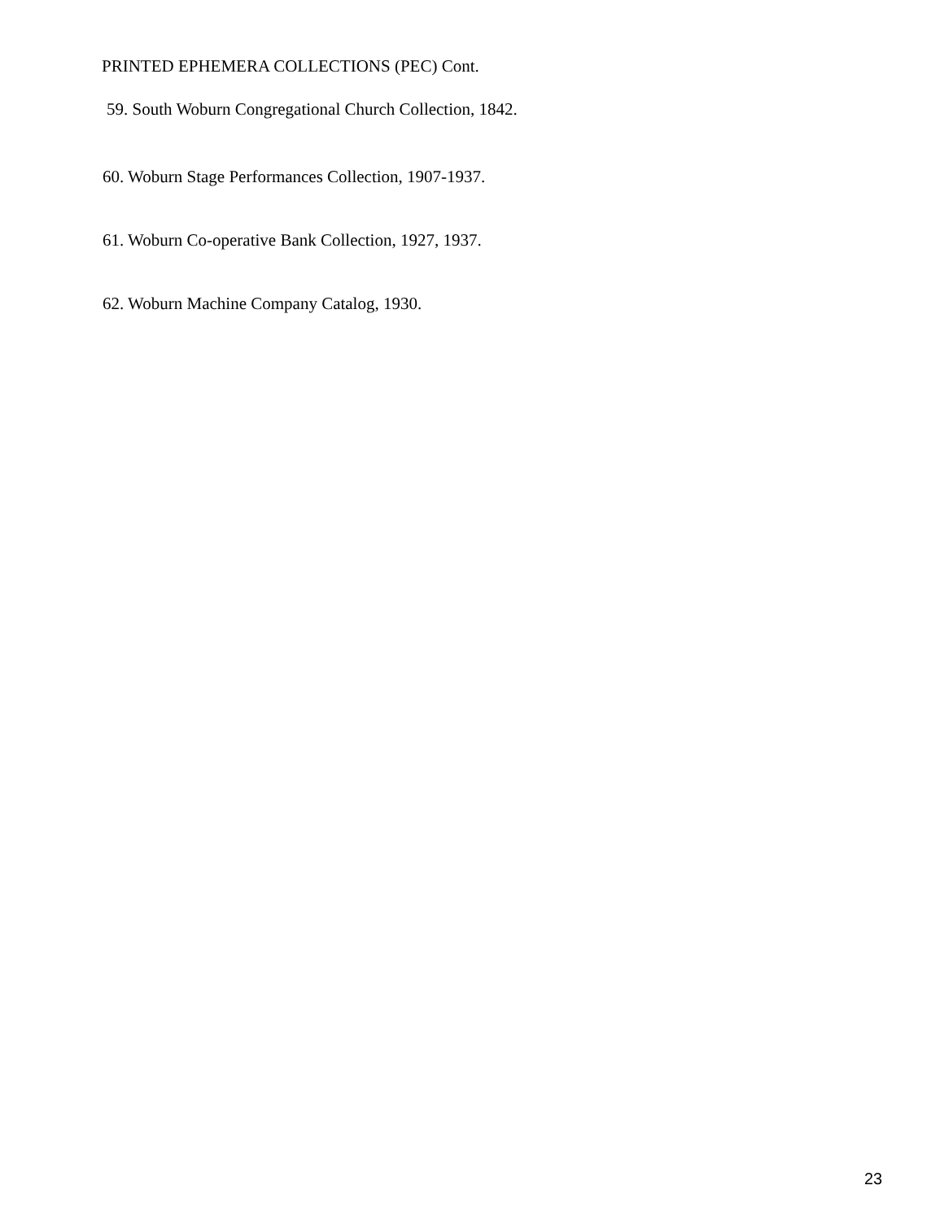PRINTED EPHEMERA COLLECTIONS (PEC) Cont.
59. South Woburn Congregational Church Collection, 1842.
60. Woburn Stage Performances Collection, 1907-1937.
61. Woburn Co-operative Bank Collection, 1927, 1937.
62. Woburn Machine Company Catalog, 1930.
23